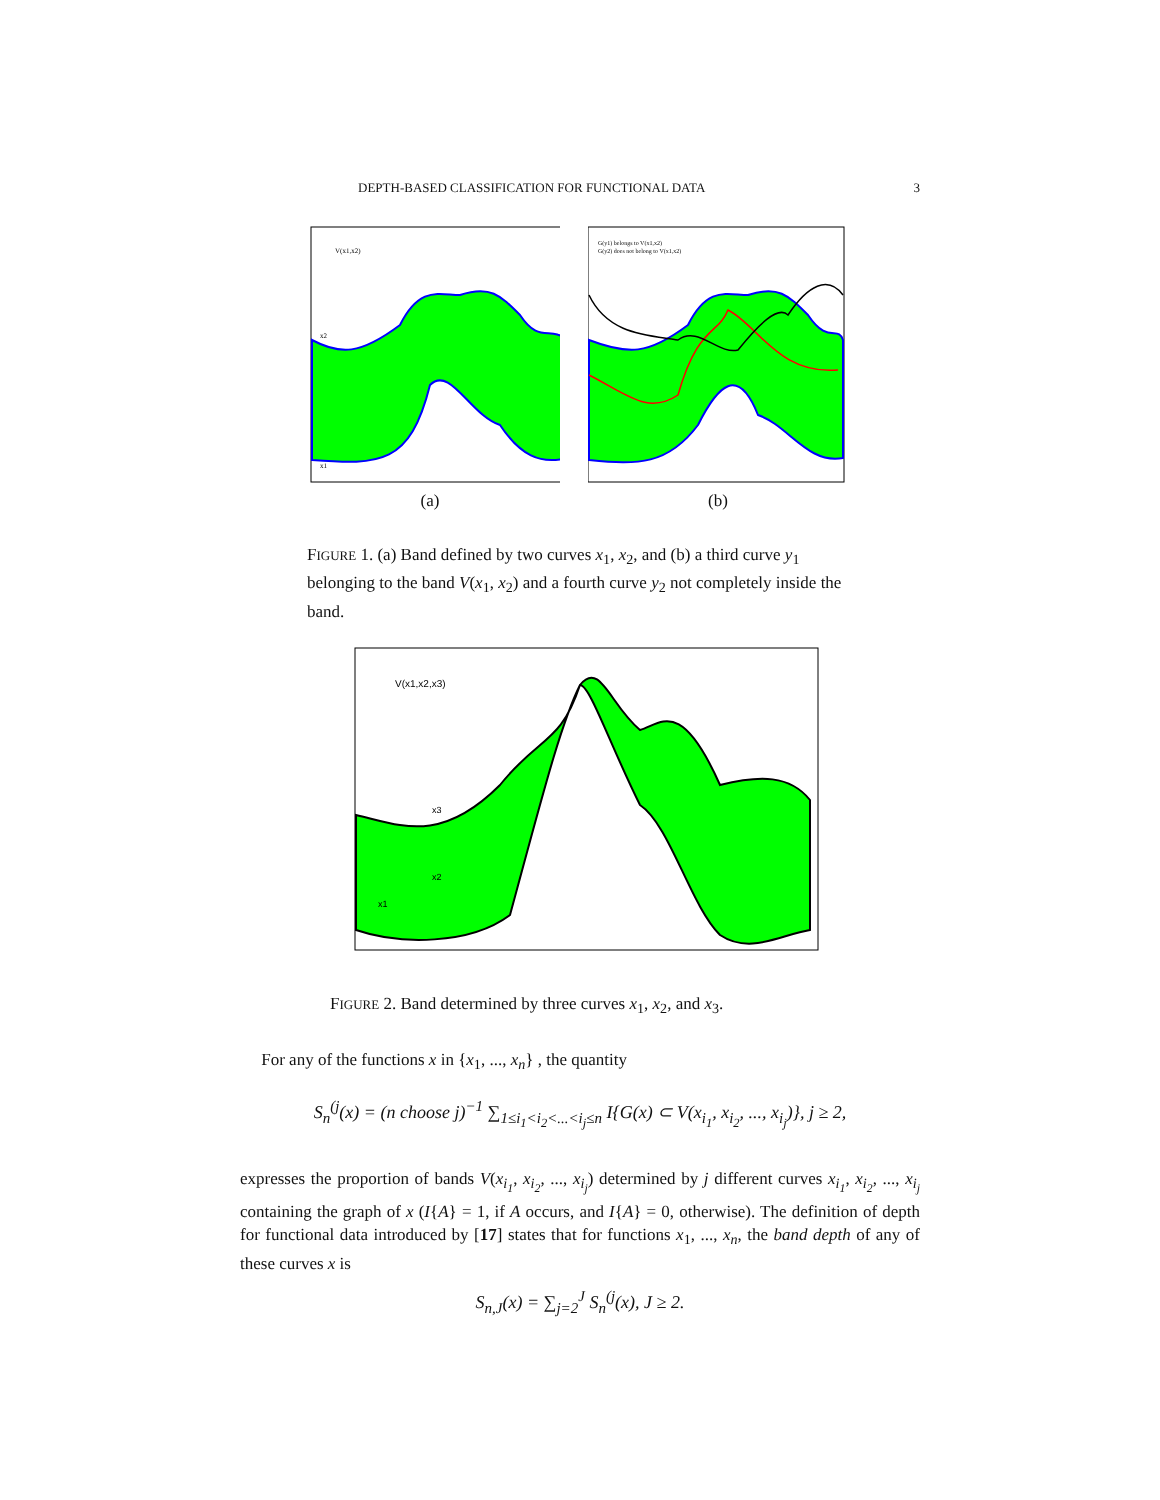DEPTH-BASED CLASSIFICATION FOR FUNCTIONAL DATA 3
V(x1,x2)
x2
x1
(a)
G(y1) belongs to V(x1,x2)
G(y2) does not belong to V(x1,x2)
(b)
FIGURE 1. (a) Band defined by two curves x<sub>1</sub>, x<sub>2</sub>, and (b) a third curve y<sub>1</sub> belonging to the band V(x<sub>1</sub>, x<sub>2</sub>) and a fourth curve y<sub>2</sub> not completely inside the band.
V(x1,x2,x3)
x3
x2
x1
FIGURE 2. Band determined by three curves x<sub>1</sub>, x<sub>2</sub>, and x<sub>3</sub>.
For any of the functions x in {x<sub>1</sub>, ..., x<sub>n</sub>} , the quantity
S<sub>n</sub><sup>(j</sup>(x) = (n choose j)<sup>−1</sup> ∑<sub>1≤i<sub>1</sub><i<sub>2</sub><...<i<sub>j</sub>≤n</sub> I{G(x) ⊂ V(x<sub>i<sub>1</sub></sub>, x<sub>i<sub>2</sub></sub>, ..., x<sub>i<sub>j</sub></sub>)}, j ≥ 2,
expresses the proportion of bands V(x<sub>i<sub>1</sub></sub>, x<sub>i<sub>2</sub></sub>, ..., x<sub>i<sub>j</sub></sub>) determined by j different curves x<sub>i<sub>1</sub></sub>, x<sub>i<sub>2</sub></sub>, ..., x<sub>i<sub>j</sub></sub> containing the graph of x (I{A} = 1, if A occurs, and I{A} = 0, otherwise). The definition of depth for functional data introduced by [17] states that for functions x<sub>1</sub>, ..., x<sub>n</sub>, the band depth of any of these curves x is
S<sub>n,J</sub>(x) = ∑<sub>j=2</sub><sup>J</sup> S<sub>n</sub><sup>(j</sup>(x), J ≥ 2.